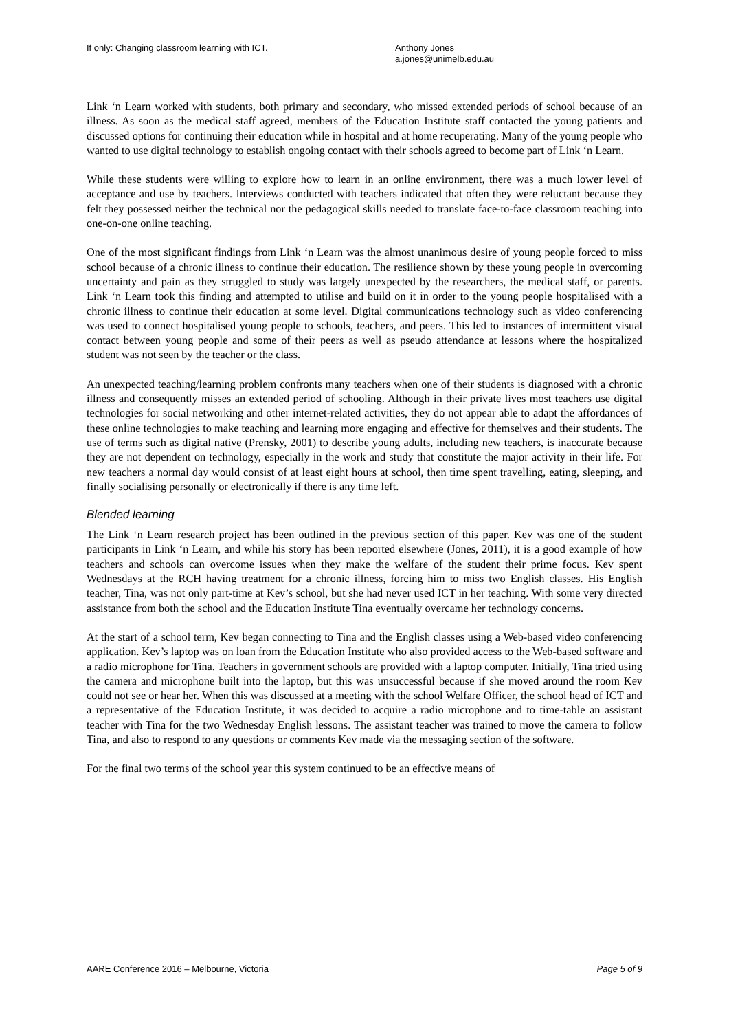If only: Changing classroom learning with ICT. Anthony Jones
a.jones@unimelb.edu.au
Link ‘n Learn worked with students, both primary and secondary, who missed extended periods of school because of an illness. As soon as the medical staff agreed, members of the Education Institute staff contacted the young patients and discussed options for continuing their education while in hospital and at home recuperating. Many of the young people who wanted to use digital technology to establish ongoing contact with their schools agreed to become part of Link ‘n Learn.
While these students were willing to explore how to learn in an online environment, there was a much lower level of acceptance and use by teachers. Interviews conducted with teachers indicated that often they were reluctant because they felt they possessed neither the technical nor the pedagogical skills needed to translate face-to-face classroom teaching into one-on-one online teaching.
One of the most significant findings from Link ‘n Learn was the almost unanimous desire of young people forced to miss school because of a chronic illness to continue their education. The resilience shown by these young people in overcoming uncertainty and pain as they struggled to study was largely unexpected by the researchers, the medical staff, or parents. Link ‘n Learn took this finding and attempted to utilise and build on it in order to the young people hospitalised with a chronic illness to continue their education at some level. Digital communications technology such as video conferencing was used to connect hospitalised young people to schools, teachers, and peers. This led to instances of intermittent visual contact between young people and some of their peers as well as pseudo attendance at lessons where the hospitalized student was not seen by the teacher or the class.
An unexpected teaching/learning problem confronts many teachers when one of their students is diagnosed with a chronic illness and consequently misses an extended period of schooling. Although in their private lives most teachers use digital technologies for social networking and other internet-related activities, they do not appear able to adapt the affordances of these online technologies to make teaching and learning more engaging and effective for themselves and their students. The use of terms such as digital native (Prensky, 2001) to describe young adults, including new teachers, is inaccurate because they are not dependent on technology, especially in the work and study that constitute the major activity in their life. For new teachers a normal day would consist of at least eight hours at school, then time spent travelling, eating, sleeping, and finally socialising personally or electronically if there is any time left.
Blended learning
The Link ‘n Learn research project has been outlined in the previous section of this paper. Kev was one of the student participants in Link ‘n Learn, and while his story has been reported elsewhere (Jones, 2011), it is a good example of how teachers and schools can overcome issues when they make the welfare of the student their prime focus. Kev spent Wednesdays at the RCH having treatment for a chronic illness, forcing him to miss two English classes. His English teacher, Tina, was not only part-time at Kev’s school, but she had never used ICT in her teaching. With some very directed assistance from both the school and the Education Institute Tina eventually overcame her technology concerns.
At the start of a school term, Kev began connecting to Tina and the English classes using a Web-based video conferencing application. Kev’s laptop was on loan from the Education Institute who also provided access to the Web-based software and a radio microphone for Tina. Teachers in government schools are provided with a laptop computer. Initially, Tina tried using the camera and microphone built into the laptop, but this was unsuccessful because if she moved around the room Kev could not see or hear her. When this was discussed at a meeting with the school Welfare Officer, the school head of ICT and a representative of the Education Institute, it was decided to acquire a radio microphone and to time-table an assistant teacher with Tina for the two Wednesday English lessons. The assistant teacher was trained to move the camera to follow Tina, and also to respond to any questions or comments Kev made via the messaging section of the software.
For the final two terms of the school year this system continued to be an effective means of
AARE Conference 2016 – Melbourne, Victoria Page 5 of 9